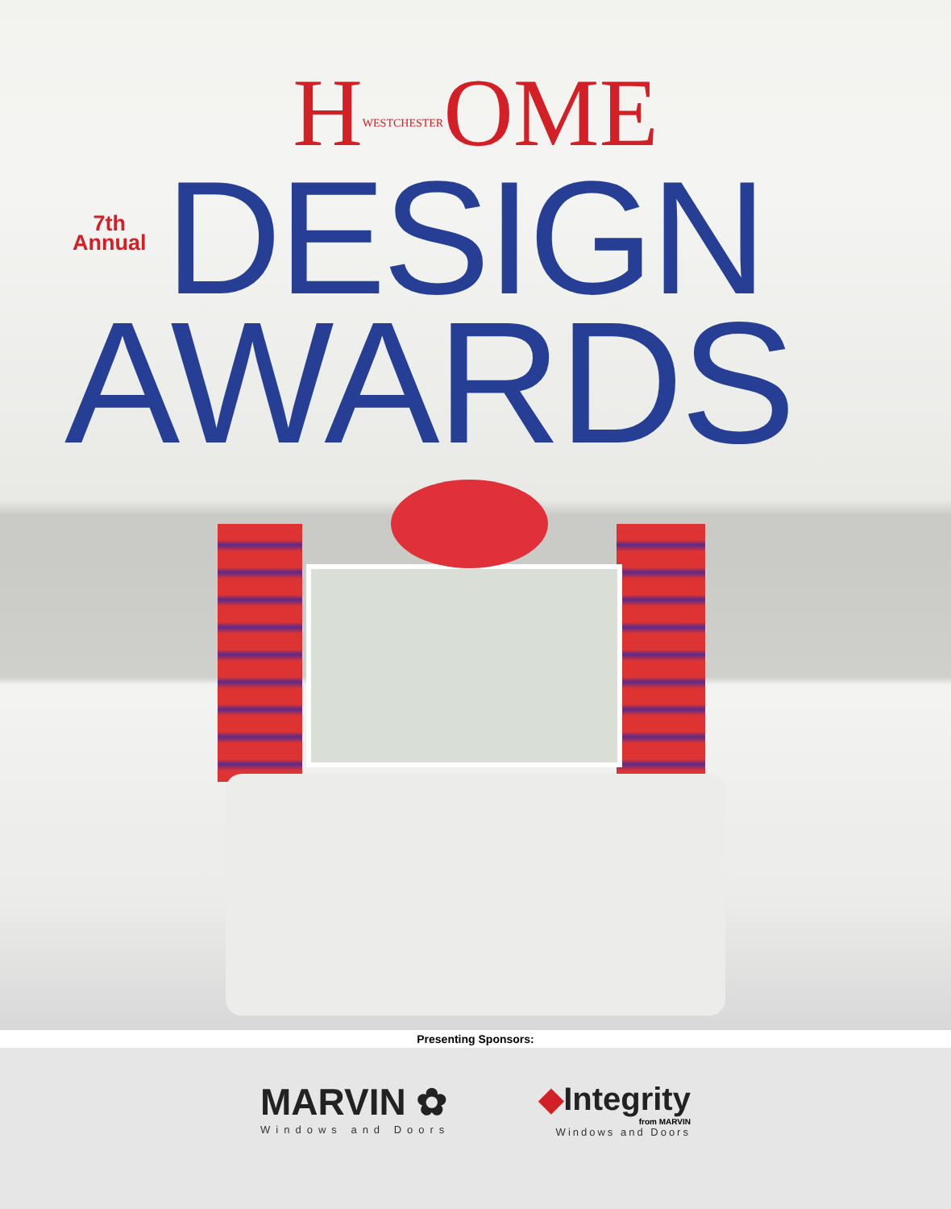HWESTCHESTEROME
7th
Annual
DESIGN
AWARDS
Presenting Sponsors:
MARVIN ✿
Windows and Doors
◆Integrity
from MARVIN
Windows and Doors